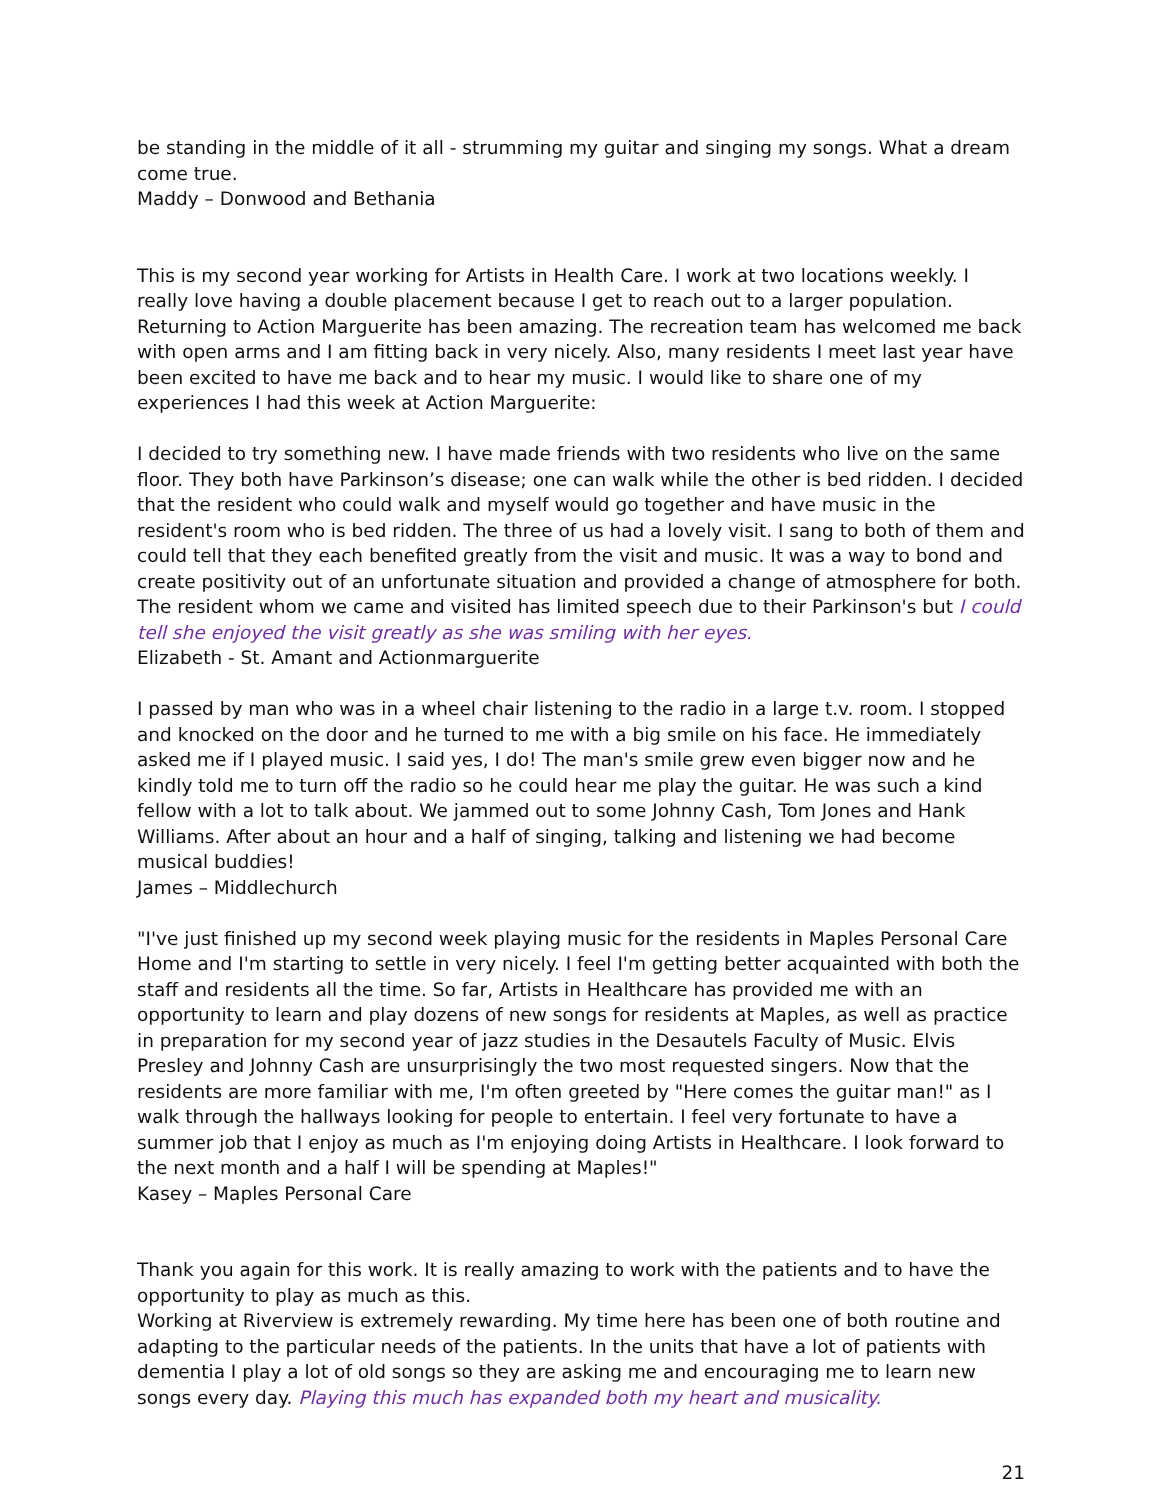be standing in the middle of it all - strumming my guitar and singing my songs. What a dream come true.
Maddy – Donwood and Bethania
This is my second year working for Artists in Health Care. I work at two locations weekly. I really love having a double placement because I get to reach out to a larger population. Returning to Action Marguerite has been amazing. The recreation team has welcomed me back with open arms and I am fitting back in very nicely. Also, many residents I meet last year have been excited to have me back and to hear my music. I would like to share one of my experiences I had this week at Action Marguerite:
I decided to try something new. I have made friends with two residents who live on the same floor. They both have Parkinson’s disease; one can walk while the other is bed ridden. I decided that the resident who could walk and myself would go together and have music in the resident's room who is bed ridden. The three of us had a lovely visit. I sang to both of them and could tell that they each benefited greatly from the visit and music. It was a way to bond and create positivity out of an unfortunate situation and provided a change of atmosphere for both. The resident whom we came and visited has limited speech due to their Parkinson's but I could tell she enjoyed the visit greatly as she was smiling with her eyes.
Elizabeth - St. Amant and Actionmarguerite
I passed by man who was in a wheel chair listening to the radio in a large t.v. room. I stopped and knocked on the door and he turned to me with a big smile on his face. He immediately asked me if I played music. I said yes, I do! The man's smile grew even bigger now and he kindly told me to turn off the radio so he could hear me play the guitar. He was such a kind fellow with a lot to talk about. We jammed out to some Johnny Cash, Tom Jones and Hank Williams. After about an hour and a half of singing, talking and listening we had become musical buddies!
James – Middlechurch
"I've just finished up my second week playing music for the residents in Maples Personal Care Home and I'm starting to settle in very nicely. I feel I'm getting better acquainted with both the staff and residents all the time. So far, Artists in Healthcare has provided me with an opportunity to learn and play dozens of new songs for residents at Maples, as well as practice in preparation for my second year of jazz studies in the Desautels Faculty of Music. Elvis Presley and Johnny Cash are unsurprisingly the two most requested singers. Now that the residents are more familiar with me, I'm often greeted by "Here comes the guitar man!" as I walk through the hallways looking for people to entertain. I feel very fortunate to have a summer job that I enjoy as much as I'm enjoying doing Artists in Healthcare. I look forward to the next month and a half I will be spending at Maples!"
Kasey – Maples Personal Care
Thank you again for this work. It is really amazing to work with the patients and to have the opportunity to play as much as this.
Working at Riverview is extremely rewarding. My time here has been one of both routine and adapting to the particular needs of the patients. In the units that have a lot of patients with dementia I play a lot of old songs so they are asking me and encouraging me to learn new songs every day. Playing this much has expanded both my heart and musicality.
21